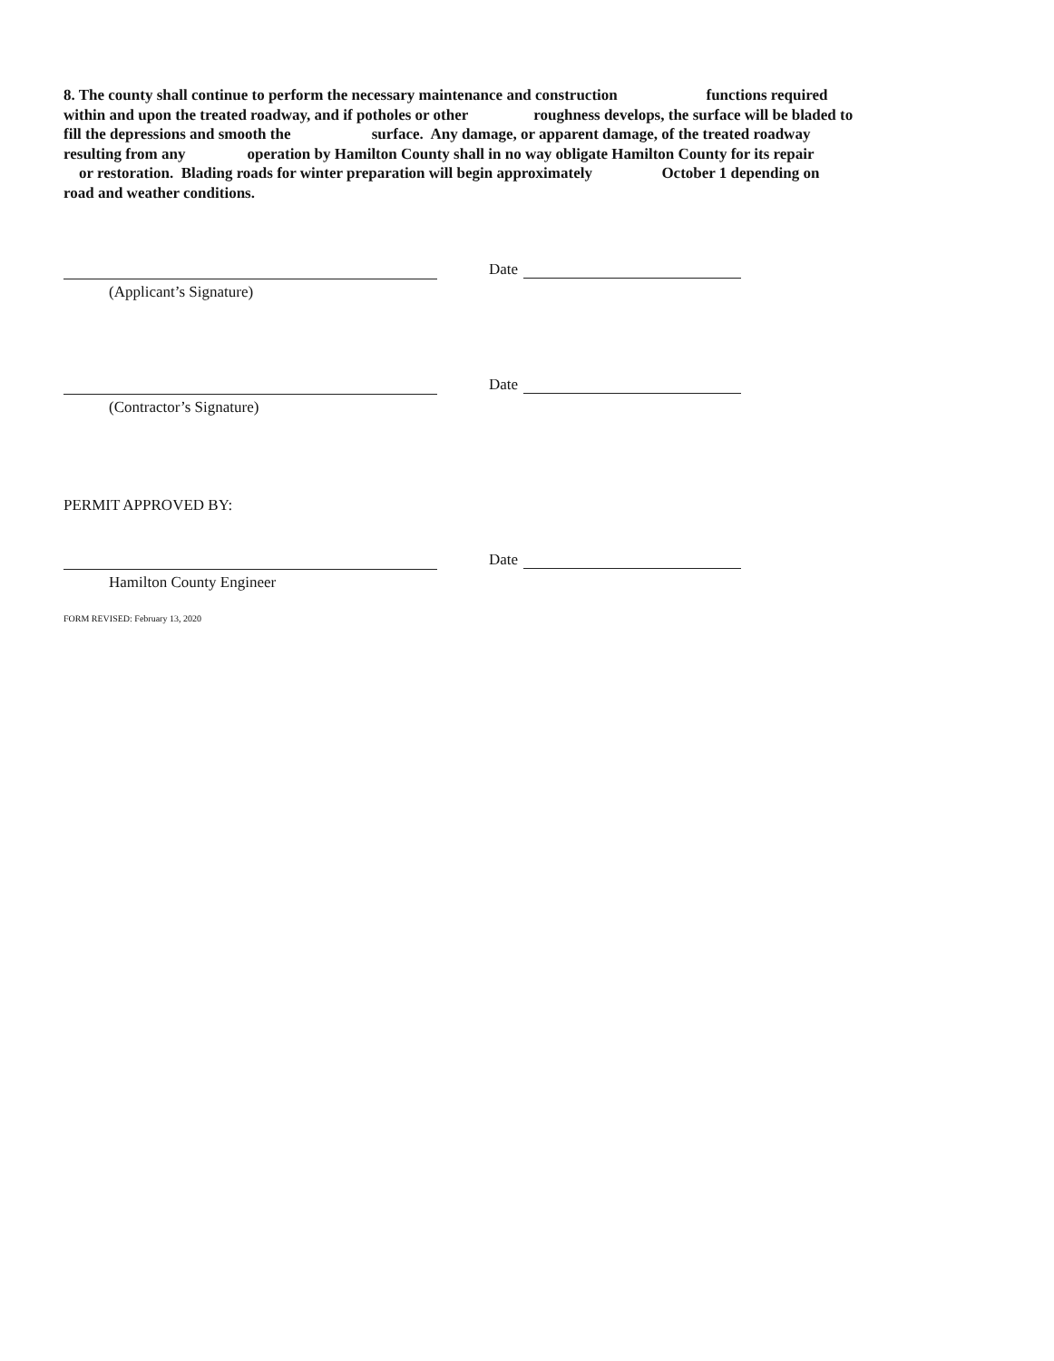8. The county shall continue to perform the necessary maintenance and construction functions required
within and upon the treated roadway, and if potholes or other roughness develops, the surface will be bladed to
fill the depressions and smooth the surface. Any damage, or apparent damage, of the treated roadway
resulting from any operation by Hamilton County shall in no way obligate Hamilton County for its repair
or restoration. Blading roads for winter preparation will begin approximately October 1 depending on
road and weather conditions.
(Applicant’s Signature)
Date
(Contractor’s Signature)
Date
PERMIT APPROVED BY:
Hamilton County Engineer
Date
FORM REVISED: February 13, 2020